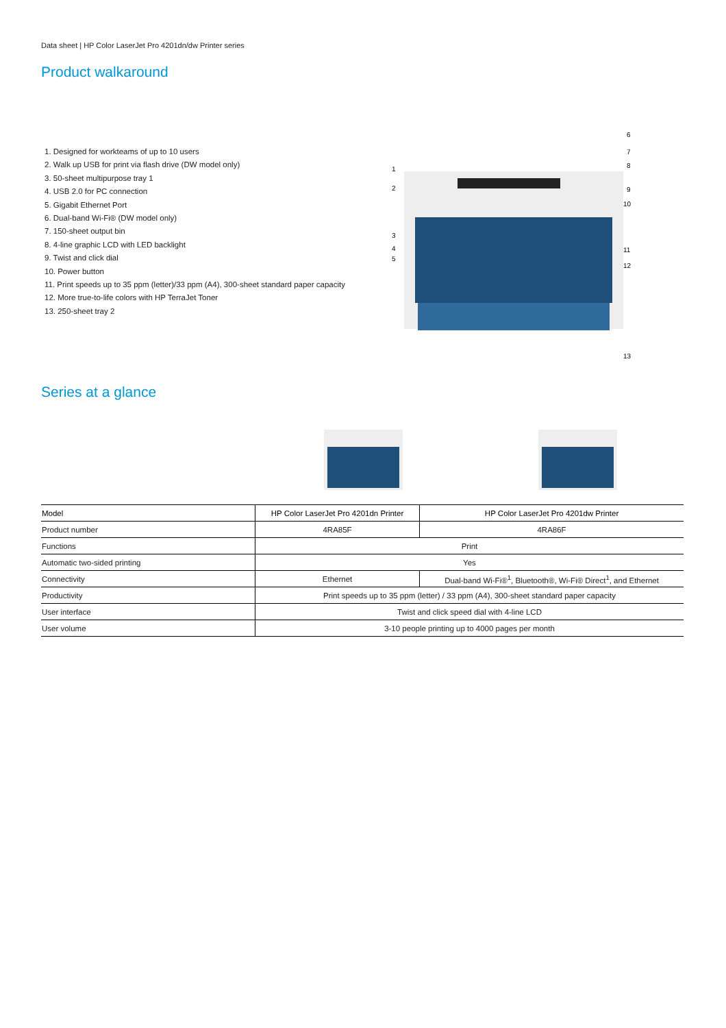Data sheet | HP Color LaserJet Pro 4201dn/dw Printer series
Product walkaround
1. Designed for workteams of up to 10 users
2. Walk up USB for print via flash drive (DW model only)
3. 50-sheet multipurpose tray 1
4. USB 2.0 for PC connection
5. Gigabit Ethernet Port
6. Dual-band Wi-Fi® (DW model only)
7. 150-sheet output bin
8. 4-line graphic LCD with LED backlight
9. Twist and click dial
10. Power button
11. Print speeds up to 35 ppm (letter)/33 ppm (A4), 300-sheet standard paper capacity
12. More true-to-life colors with HP TerraJet Toner
13. 250-sheet tray 2
6
7
8
9
10
1
2
3
4
5
11
12
13
Series at a glance
| Model | HP Color LaserJet Pro 4201dn Printer | HP Color LaserJet Pro 4201dw Printer |
| --- | --- | --- |
| Product number | 4RA85F | 4RA86F |
| Functions | Print | |
| Automatic two-sided printing | Yes | |
| Connectivity | Ethernet | Dual-band Wi-Fi®<sup>1</sup>, Bluetooth®, Wi-Fi® Direct<sup>1</sup>, and Ethernet |
| Productivity | Print speeds up to 35 ppm (letter) / 33 ppm (A4), 300-sheet standard paper capacity | |
| User interface | Twist and click speed dial with 4-line LCD | |
| User volume | 3-10 people printing up to 4000 pages per month | |